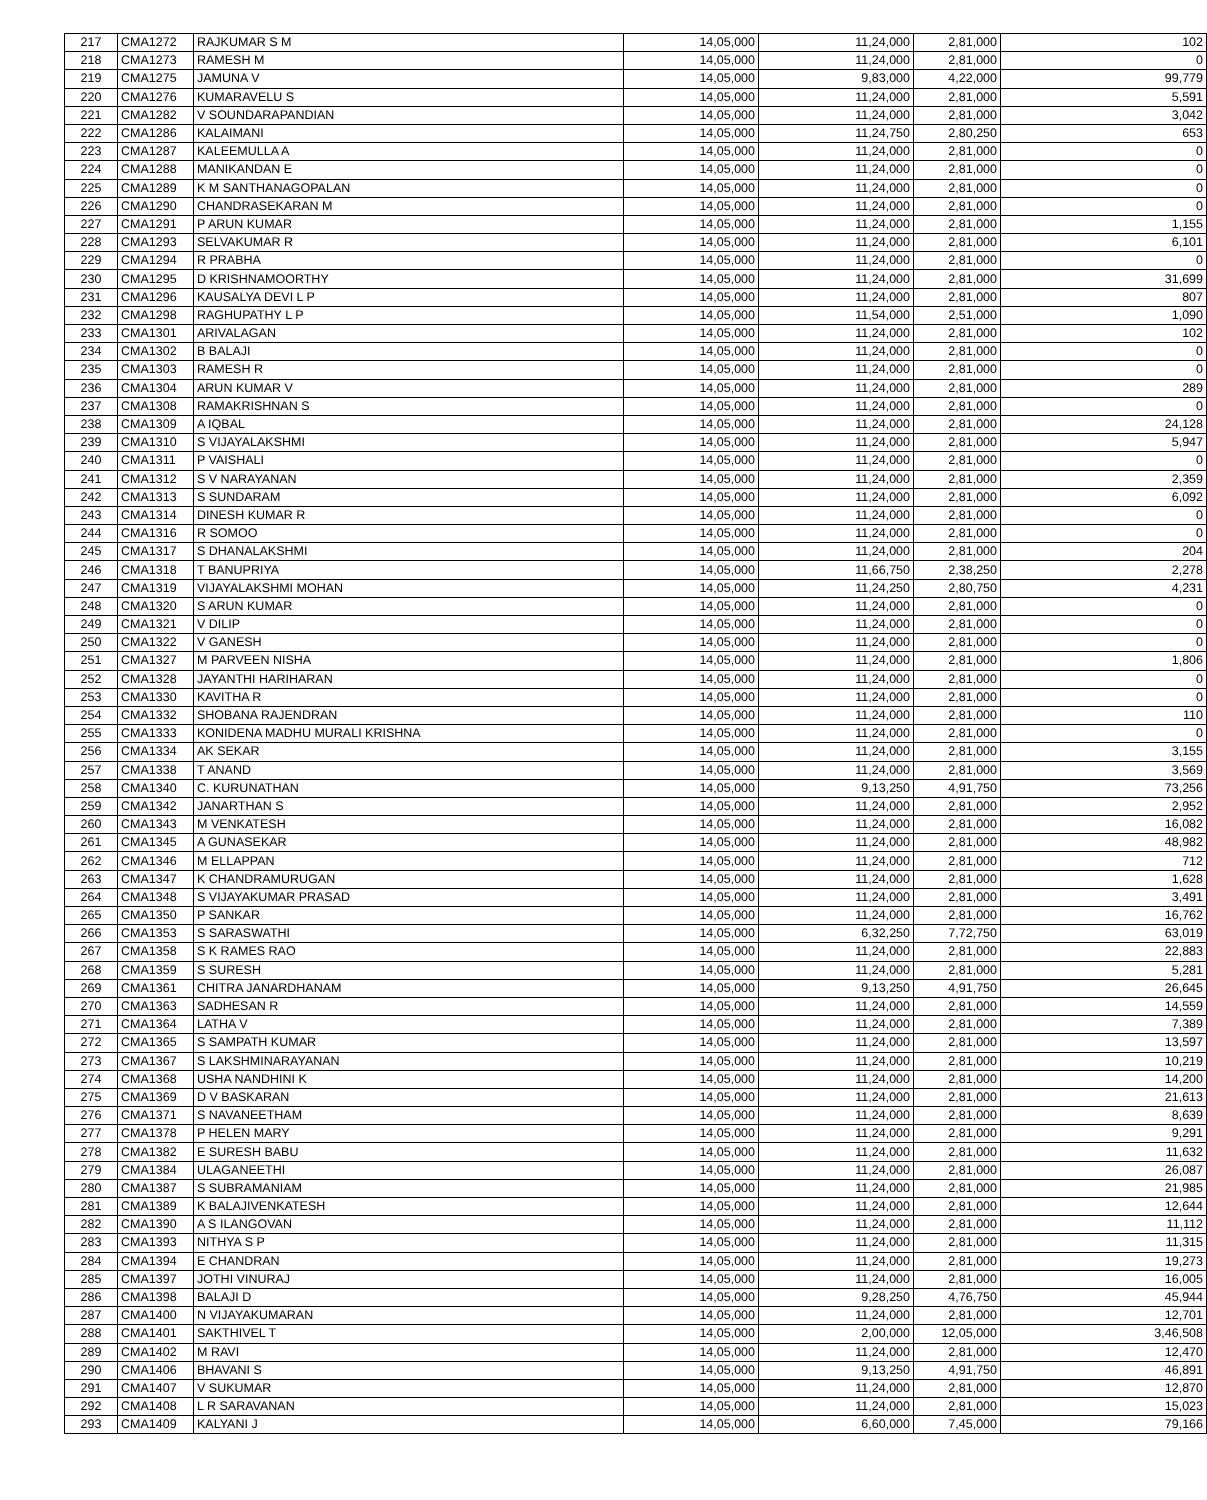| 217 | CMA1272 | RAJKUMAR S M | 14,05,000 | 11,24,000 | 2,81,000 | 102 |
| 218 | CMA1273 | RAMESH M | 14,05,000 | 11,24,000 | 2,81,000 | 0 |
| 219 | CMA1275 | JAMUNA V | 14,05,000 | 9,83,000 | 4,22,000 | 99,779 |
| 220 | CMA1276 | KUMARAVELU S | 14,05,000 | 11,24,000 | 2,81,000 | 5,591 |
| 221 | CMA1282 | V SOUNDARAPANDIAN | 14,05,000 | 11,24,000 | 2,81,000 | 3,042 |
| 222 | CMA1286 | KALAIMANI | 14,05,000 | 11,24,750 | 2,80,250 | 653 |
| 223 | CMA1287 | KALEEMULLA A | 14,05,000 | 11,24,000 | 2,81,000 | 0 |
| 224 | CMA1288 | MANIKANDAN E | 14,05,000 | 11,24,000 | 2,81,000 | 0 |
| 225 | CMA1289 | K M SANTHANAGOPALAN | 14,05,000 | 11,24,000 | 2,81,000 | 0 |
| 226 | CMA1290 | CHANDRASEKARAN M | 14,05,000 | 11,24,000 | 2,81,000 | 0 |
| 227 | CMA1291 | P ARUN KUMAR | 14,05,000 | 11,24,000 | 2,81,000 | 1,155 |
| 228 | CMA1293 | SELVAKUMAR R | 14,05,000 | 11,24,000 | 2,81,000 | 6,101 |
| 229 | CMA1294 | R PRABHA | 14,05,000 | 11,24,000 | 2,81,000 | 0 |
| 230 | CMA1295 | D KRISHNAMOORTHY | 14,05,000 | 11,24,000 | 2,81,000 | 31,699 |
| 231 | CMA1296 | KAUSALYA DEVI L P | 14,05,000 | 11,24,000 | 2,81,000 | 807 |
| 232 | CMA1298 | RAGHUPATHY L P | 14,05,000 | 11,54,000 | 2,51,000 | 1,090 |
| 233 | CMA1301 | ARIVALAGAN | 14,05,000 | 11,24,000 | 2,81,000 | 102 |
| 234 | CMA1302 | B BALAJI | 14,05,000 | 11,24,000 | 2,81,000 | 0 |
| 235 | CMA1303 | RAMESH R | 14,05,000 | 11,24,000 | 2,81,000 | 0 |
| 236 | CMA1304 | ARUN KUMAR V | 14,05,000 | 11,24,000 | 2,81,000 | 289 |
| 237 | CMA1308 | RAMAKRISHNAN S | 14,05,000 | 11,24,000 | 2,81,000 | 0 |
| 238 | CMA1309 | A IQBAL | 14,05,000 | 11,24,000 | 2,81,000 | 24,128 |
| 239 | CMA1310 | S VIJAYALAKSHMI | 14,05,000 | 11,24,000 | 2,81,000 | 5,947 |
| 240 | CMA1311 | P VAISHALI | 14,05,000 | 11,24,000 | 2,81,000 | 0 |
| 241 | CMA1312 | S V NARAYANAN | 14,05,000 | 11,24,000 | 2,81,000 | 2,359 |
| 242 | CMA1313 | S SUNDARAM | 14,05,000 | 11,24,000 | 2,81,000 | 6,092 |
| 243 | CMA1314 | DINESH KUMAR R | 14,05,000 | 11,24,000 | 2,81,000 | 0 |
| 244 | CMA1316 | R SOMOO | 14,05,000 | 11,24,000 | 2,81,000 | 0 |
| 245 | CMA1317 | S DHANALAKSHMI | 14,05,000 | 11,24,000 | 2,81,000 | 204 |
| 246 | CMA1318 | T BANUPRIYA | 14,05,000 | 11,66,750 | 2,38,250 | 2,278 |
| 247 | CMA1319 | VIJAYALAKSHMI MOHAN | 14,05,000 | 11,24,250 | 2,80,750 | 4,231 |
| 248 | CMA1320 | S ARUN KUMAR | 14,05,000 | 11,24,000 | 2,81,000 | 0 |
| 249 | CMA1321 | V DILIP | 14,05,000 | 11,24,000 | 2,81,000 | 0 |
| 250 | CMA1322 | V GANESH | 14,05,000 | 11,24,000 | 2,81,000 | 0 |
| 251 | CMA1327 | M PARVEEN NISHA | 14,05,000 | 11,24,000 | 2,81,000 | 1,806 |
| 252 | CMA1328 | JAYANTHI HARIHARAN | 14,05,000 | 11,24,000 | 2,81,000 | 0 |
| 253 | CMA1330 | KAVITHA R | 14,05,000 | 11,24,000 | 2,81,000 | 0 |
| 254 | CMA1332 | SHOBANA RAJENDRAN | 14,05,000 | 11,24,000 | 2,81,000 | 110 |
| 255 | CMA1333 | KONIDENA MADHU MURALI KRISHNA | 14,05,000 | 11,24,000 | 2,81,000 | 0 |
| 256 | CMA1334 | AK SEKAR | 14,05,000 | 11,24,000 | 2,81,000 | 3,155 |
| 257 | CMA1338 | T ANAND | 14,05,000 | 11,24,000 | 2,81,000 | 3,569 |
| 258 | CMA1340 | C. KURUNATHAN | 14,05,000 | 9,13,250 | 4,91,750 | 73,256 |
| 259 | CMA1342 | JANARTHAN S | 14,05,000 | 11,24,000 | 2,81,000 | 2,952 |
| 260 | CMA1343 | M VENKATESH | 14,05,000 | 11,24,000 | 2,81,000 | 16,082 |
| 261 | CMA1345 | A GUNASEKAR | 14,05,000 | 11,24,000 | 2,81,000 | 48,982 |
| 262 | CMA1346 | M ELLAPPAN | 14,05,000 | 11,24,000 | 2,81,000 | 712 |
| 263 | CMA1347 | K CHANDRAMURUGAN | 14,05,000 | 11,24,000 | 2,81,000 | 1,628 |
| 264 | CMA1348 | S VIJAYAKUMAR PRASAD | 14,05,000 | 11,24,000 | 2,81,000 | 3,491 |
| 265 | CMA1350 | P SANKAR | 14,05,000 | 11,24,000 | 2,81,000 | 16,762 |
| 266 | CMA1353 | S SARASWATHI | 14,05,000 | 6,32,250 | 7,72,750 | 63,019 |
| 267 | CMA1358 | S K RAMES RAO | 14,05,000 | 11,24,000 | 2,81,000 | 22,883 |
| 268 | CMA1359 | S SURESH | 14,05,000 | 11,24,000 | 2,81,000 | 5,281 |
| 269 | CMA1361 | CHITRA JANARDHANAM | 14,05,000 | 9,13,250 | 4,91,750 | 26,645 |
| 270 | CMA1363 | SADHESAN R | 14,05,000 | 11,24,000 | 2,81,000 | 14,559 |
| 271 | CMA1364 | LATHA V | 14,05,000 | 11,24,000 | 2,81,000 | 7,389 |
| 272 | CMA1365 | S SAMPATH KUMAR | 14,05,000 | 11,24,000 | 2,81,000 | 13,597 |
| 273 | CMA1367 | S LAKSHMINARAYANAN | 14,05,000 | 11,24,000 | 2,81,000 | 10,219 |
| 274 | CMA1368 | USHA NANDHINI K | 14,05,000 | 11,24,000 | 2,81,000 | 14,200 |
| 275 | CMA1369 | D V BASKARAN | 14,05,000 | 11,24,000 | 2,81,000 | 21,613 |
| 276 | CMA1371 | S NAVANEETHAM | 14,05,000 | 11,24,000 | 2,81,000 | 8,639 |
| 277 | CMA1378 | P HELEN MARY | 14,05,000 | 11,24,000 | 2,81,000 | 9,291 |
| 278 | CMA1382 | E SURESH BABU | 14,05,000 | 11,24,000 | 2,81,000 | 11,632 |
| 279 | CMA1384 | ULAGANEETHI | 14,05,000 | 11,24,000 | 2,81,000 | 26,087 |
| 280 | CMA1387 | S SUBRAMANIAM | 14,05,000 | 11,24,000 | 2,81,000 | 21,985 |
| 281 | CMA1389 | K BALAJIVENKATESH | 14,05,000 | 11,24,000 | 2,81,000 | 12,644 |
| 282 | CMA1390 | A S ILANGOVAN | 14,05,000 | 11,24,000 | 2,81,000 | 11,112 |
| 283 | CMA1393 | NITHYA S P | 14,05,000 | 11,24,000 | 2,81,000 | 11,315 |
| 284 | CMA1394 | E CHANDRAN | 14,05,000 | 11,24,000 | 2,81,000 | 19,273 |
| 285 | CMA1397 | JOTHI VINURAJ | 14,05,000 | 11,24,000 | 2,81,000 | 16,005 |
| 286 | CMA1398 | BALAJI D | 14,05,000 | 9,28,250 | 4,76,750 | 45,944 |
| 287 | CMA1400 | N VIJAYAKUMARAN | 14,05,000 | 11,24,000 | 2,81,000 | 12,701 |
| 288 | CMA1401 | SAKTHIVEL T | 14,05,000 | 2,00,000 | 12,05,000 | 3,46,508 |
| 289 | CMA1402 | M RAVI | 14,05,000 | 11,24,000 | 2,81,000 | 12,470 |
| 290 | CMA1406 | BHAVANI S | 14,05,000 | 9,13,250 | 4,91,750 | 46,891 |
| 291 | CMA1407 | V SUKUMAR | 14,05,000 | 11,24,000 | 2,81,000 | 12,870 |
| 292 | CMA1408 | L R SARAVANAN | 14,05,000 | 11,24,000 | 2,81,000 | 15,023 |
| 293 | CMA1409 | KALYANI J | 14,05,000 | 6,60,000 | 7,45,000 | 79,166 |